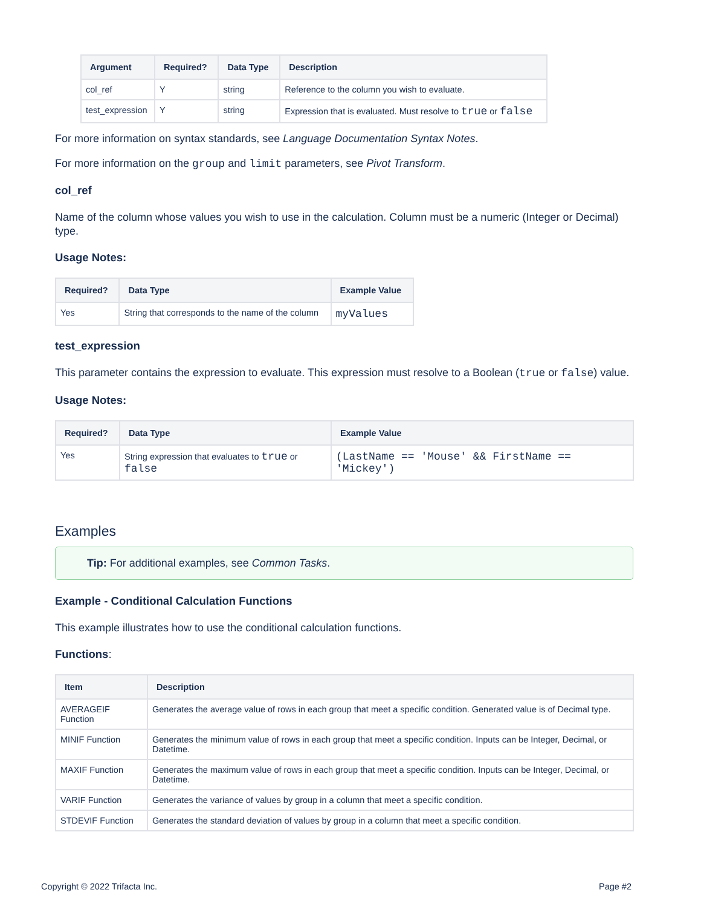| Argument | Required? | Data Type | Description |
| --- | --- | --- | --- |
| col_ref | Y | string | Reference to the column you wish to evaluate. |
| test_expression | Y | string | Expression that is evaluated. Must resolve to true or false |
For more information on syntax standards, see Language Documentation Syntax Notes.
For more information on the group and limit parameters, see Pivot Transform.
col_ref
Name of the column whose values you wish to use in the calculation. Column must be a numeric (Integer or Decimal) type.
Usage Notes:
| Required? | Data Type | Example Value |
| --- | --- | --- |
| Yes | String that corresponds to the name of the column | myValues |
test_expression
This parameter contains the expression to evaluate. This expression must resolve to a Boolean (true or false) value.
Usage Notes:
| Required? | Data Type | Example Value |
| --- | --- | --- |
| Yes | String expression that evaluates to true or false | (LastName == 'Mouse' && FirstName == 'Mickey') |
Examples
Tip: For additional examples, see Common Tasks.
Example - Conditional Calculation Functions
This example illustrates how to use the conditional calculation functions.
Functions:
| Item | Description |
| --- | --- |
| AVERAGEIF Function | Generates the average value of rows in each group that meet a specific condition. Generated value is of Decimal type. |
| MINIF Function | Generates the minimum value of rows in each group that meet a specific condition. Inputs can be Integer, Decimal, or Datetime. |
| MAXIF Function | Generates the maximum value of rows in each group that meet a specific condition. Inputs can be Integer, Decimal, or Datetime. |
| VARIF Function | Generates the variance of values by group in a column that meet a specific condition. |
| STDEVIF Function | Generates the standard deviation of values by group in a column that meet a specific condition. |
Copyright © 2022 Trifacta Inc. Page #2